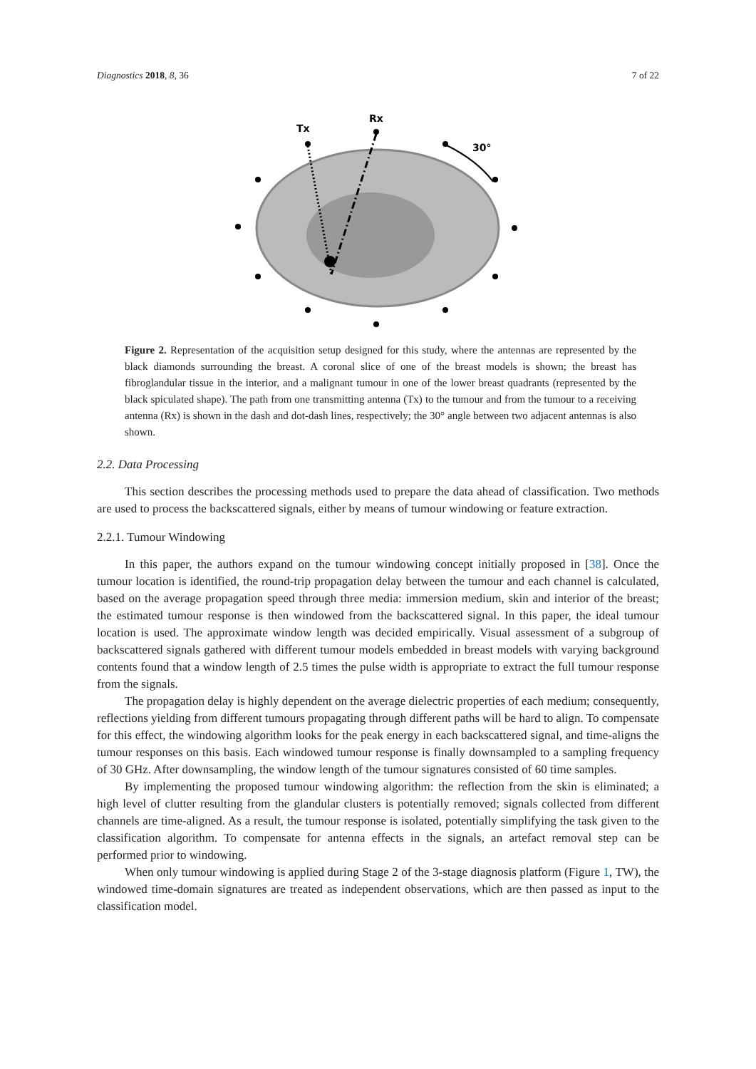Diagnostics 2018, 8, 36 7 of 22
Tx
Rx
30°
Figure 2. Representation of the acquisition setup designed for this study, where the antennas are represented by the black diamonds surrounding the breast. A coronal slice of one of the breast models is shown; the breast has fibroglandular tissue in the interior, and a malignant tumour in one of the lower breast quadrants (represented by the black spiculated shape). The path from one transmitting antenna (Tx) to the tumour and from the tumour to a receiving antenna (Rx) is shown in the dash and dot-dash lines, respectively; the 30° angle between two adjacent antennas is also shown.
2.2. Data Processing
This section describes the processing methods used to prepare the data ahead of classification. Two methods are used to process the backscattered signals, either by means of tumour windowing or feature extraction.
2.2.1. Tumour Windowing
In this paper, the authors expand on the tumour windowing concept initially proposed in [38]. Once the tumour location is identified, the round-trip propagation delay between the tumour and each channel is calculated, based on the average propagation speed through three media: immersion medium, skin and interior of the breast; the estimated tumour response is then windowed from the backscattered signal. In this paper, the ideal tumour location is used. The approximate window length was decided empirically. Visual assessment of a subgroup of backscattered signals gathered with different tumour models embedded in breast models with varying background contents found that a window length of 2.5 times the pulse width is appropriate to extract the full tumour response from the signals.
The propagation delay is highly dependent on the average dielectric properties of each medium; consequently, reflections yielding from different tumours propagating through different paths will be hard to align. To compensate for this effect, the windowing algorithm looks for the peak energy in each backscattered signal, and time-aligns the tumour responses on this basis. Each windowed tumour response is finally downsampled to a sampling frequency of 30 GHz. After downsampling, the window length of the tumour signatures consisted of 60 time samples.
By implementing the proposed tumour windowing algorithm: the reflection from the skin is eliminated; a high level of clutter resulting from the glandular clusters is potentially removed; signals collected from different channels are time-aligned. As a result, the tumour response is isolated, potentially simplifying the task given to the classification algorithm. To compensate for antenna effects in the signals, an artefact removal step can be performed prior to windowing.
When only tumour windowing is applied during Stage 2 of the 3-stage diagnosis platform (Figure 1, TW), the windowed time-domain signatures are treated as independent observations, which are then passed as input to the classification model.